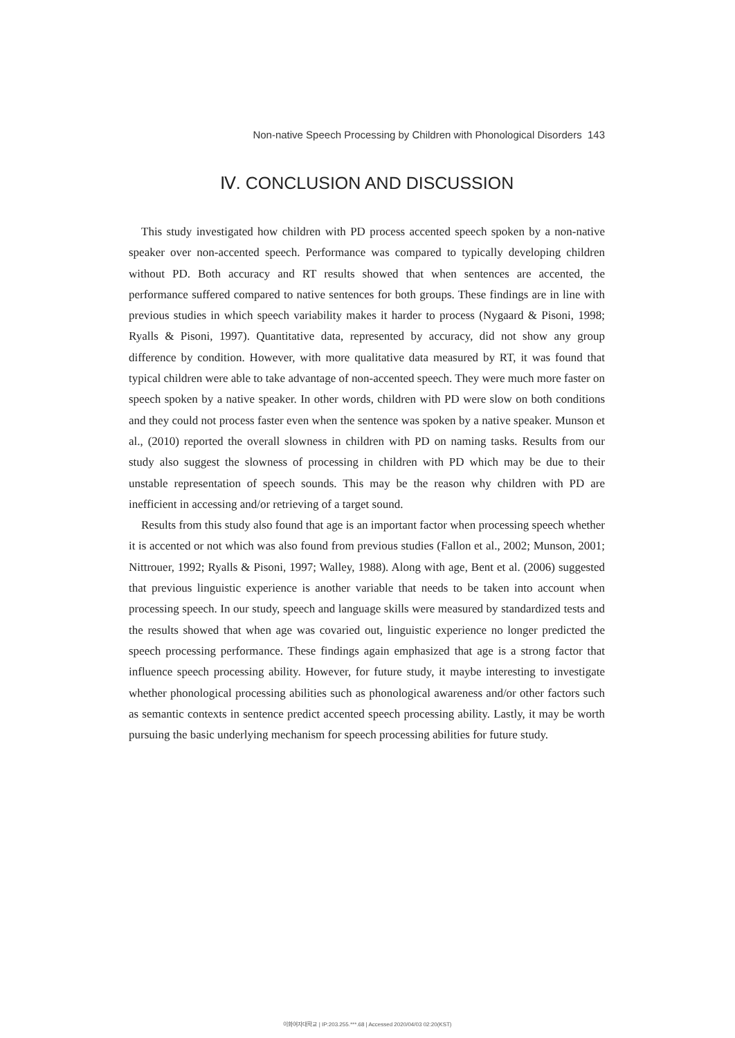Non-native Speech Processing by Children with Phonological Disorders 143
Ⅳ. CONCLUSION AND DISCUSSION
This study investigated how children with PD process accented speech spoken by a non-native speaker over non-accented speech. Performance was compared to typically developing children without PD. Both accuracy and RT results showed that when sentences are accented, the performance suffered compared to native sentences for both groups. These findings are in line with previous studies in which speech variability makes it harder to process (Nygaard & Pisoni, 1998; Ryalls & Pisoni, 1997). Quantitative data, represented by accuracy, did not show any group difference by condition. However, with more qualitative data measured by RT, it was found that typical children were able to take advantage of non-accented speech. They were much more faster on speech spoken by a native speaker. In other words, children with PD were slow on both conditions and they could not process faster even when the sentence was spoken by a native speaker. Munson et al., (2010) reported the overall slowness in children with PD on naming tasks. Results from our study also suggest the slowness of processing in children with PD which may be due to their unstable representation of speech sounds. This may be the reason why children with PD are inefficient in accessing and/or retrieving of a target sound.
Results from this study also found that age is an important factor when processing speech whether it is accented or not which was also found from previous studies (Fallon et al., 2002; Munson, 2001; Nittrouer, 1992; Ryalls & Pisoni, 1997; Walley, 1988). Along with age, Bent et al. (2006) suggested that previous linguistic experience is another variable that needs to be taken into account when processing speech. In our study, speech and language skills were measured by standardized tests and the results showed that when age was covaried out, linguistic experience no longer predicted the speech processing performance. These findings again emphasized that age is a strong factor that influence speech processing ability. However, for future study, it maybe interesting to investigate whether phonological processing abilities such as phonological awareness and/or other factors such as semantic contexts in sentence predict accented speech processing ability. Lastly, it may be worth pursuing the basic underlying mechanism for speech processing abilities for future study.
이화여자대학교 | IP:203.255.***.68 | Accessed 2020/04/03 02:20(KST)